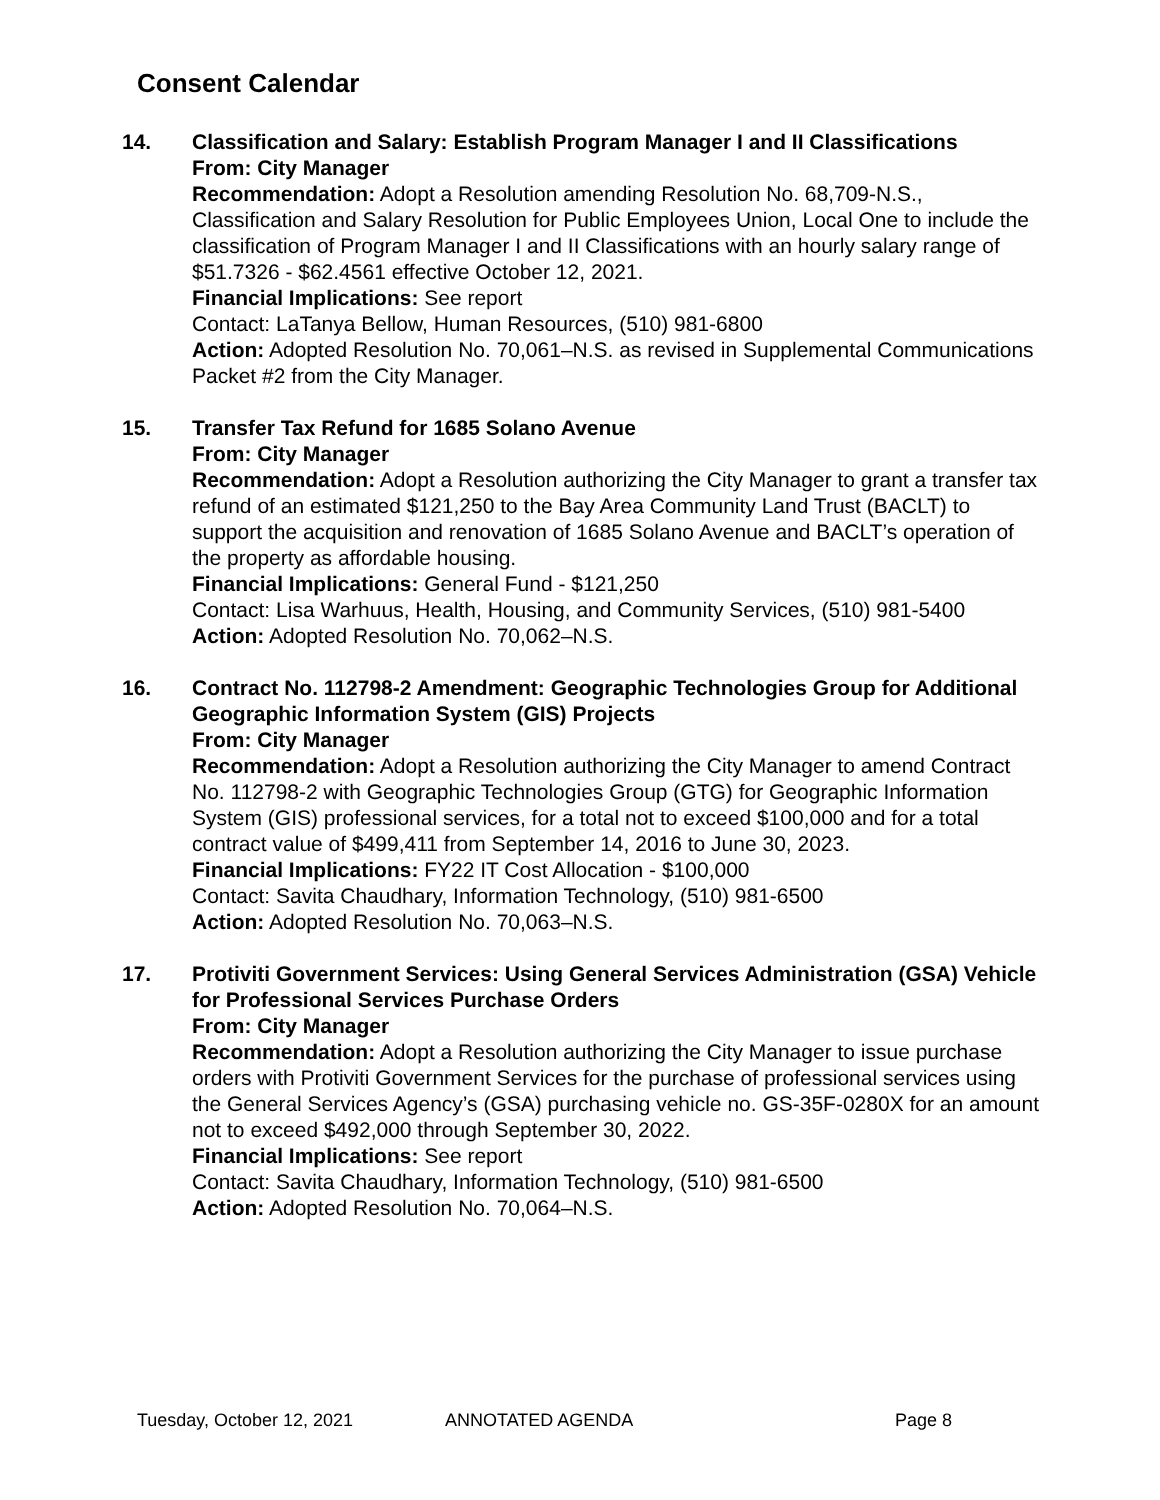Consent Calendar
14. Classification and Salary: Establish Program Manager I and II Classifications
From: City Manager
Recommendation: Adopt a Resolution amending Resolution No. 68,709-N.S., Classification and Salary Resolution for Public Employees Union, Local One to include the classification of Program Manager I and II Classifications with an hourly salary range of $51.7326 - $62.4561 effective October 12, 2021.
Financial Implications: See report
Contact: LaTanya Bellow, Human Resources, (510) 981-6800
Action: Adopted Resolution No. 70,061–N.S. as revised in Supplemental Communications Packet #2 from the City Manager.
15. Transfer Tax Refund for 1685 Solano Avenue
From: City Manager
Recommendation: Adopt a Resolution authorizing the City Manager to grant a transfer tax refund of an estimated $121,250 to the Bay Area Community Land Trust (BACLT) to support the acquisition and renovation of 1685 Solano Avenue and BACLT’s operation of the property as affordable housing.
Financial Implications: General Fund - $121,250
Contact: Lisa Warhuus, Health, Housing, and Community Services, (510) 981-5400
Action: Adopted Resolution No. 70,062–N.S.
16. Contract No. 112798-2 Amendment: Geographic Technologies Group for Additional Geographic Information System (GIS) Projects
From: City Manager
Recommendation: Adopt a Resolution authorizing the City Manager to amend Contract No. 112798-2 with Geographic Technologies Group (GTG) for Geographic Information System (GIS) professional services, for a total not to exceed $100,000 and for a total contract value of $499,411 from September 14, 2016 to June 30, 2023.
Financial Implications: FY22 IT Cost Allocation - $100,000
Contact: Savita Chaudhary, Information Technology, (510) 981-6500
Action: Adopted Resolution No. 70,063–N.S.
17. Protiviti Government Services: Using General Services Administration (GSA) Vehicle for Professional Services Purchase Orders
From: City Manager
Recommendation: Adopt a Resolution authorizing the City Manager to issue purchase orders with Protiviti Government Services for the purchase of professional services using the General Services Agency’s (GSA) purchasing vehicle no. GS-35F-0280X for an amount not to exceed $492,000 through September 30, 2022.
Financial Implications: See report
Contact: Savita Chaudhary, Information Technology, (510) 981-6500
Action: Adopted Resolution No. 70,064–N.S.
Tuesday, October 12, 2021 ANNOTATED AGENDA Page 8